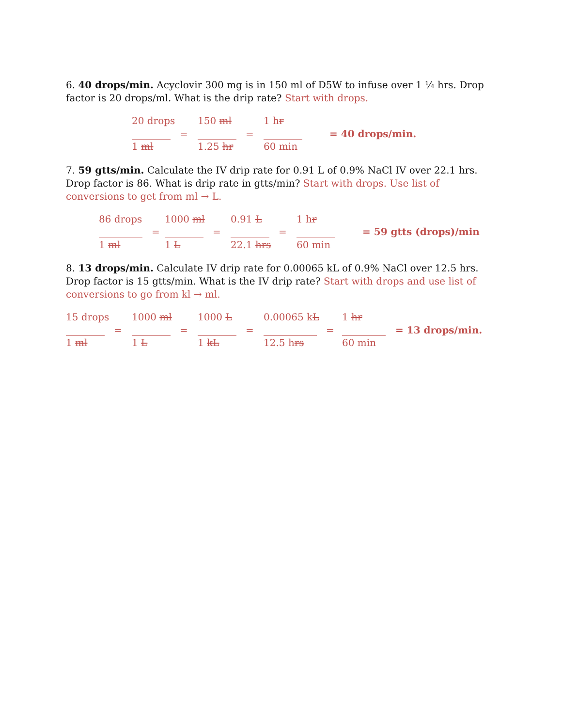6. 40 drops/min. Acyclovir 300 mg is in 150 ml of D5W to infuse over 1 ¼ hrs. Drop factor is 20 drops/ml. What is the drip rate? Start with drops.
20 drops
________ =
1 ml
150 ml
________ =
1.25 hr
1 hr
________
60 min
= 40 drops/min.
7. 59 gtts/min. Calculate the IV drip rate for 0.91 L of 0.9% NaCl IV over 22.1 hrs. Drop factor is 86. What is drip rate in gtts/min? Start with drops. Use list of conversions to get from ml → L.
86 drops
_________ =
1 ml
1000 ml
________ =
1 L
0.91 L
________ =
22.1 hrs
1 hr
________
60 min
= 59 gtts (drops)/min
8. 13 drops/min. Calculate IV drip rate for 0.00065 kL of 0.9% NaCl over 12.5 hrs. Drop factor is 15 gtts/min. What is the IV drip rate? Start with drops and use list of conversions to go from kl → ml.
15 drops
________ =
1 ml
1000 ml
________ =
1 L
1000 L
________ =
1 kL
0.00065 kL
___________ =
12.5 hrs
1 hr
_________
60 min
= 13 drops/min.